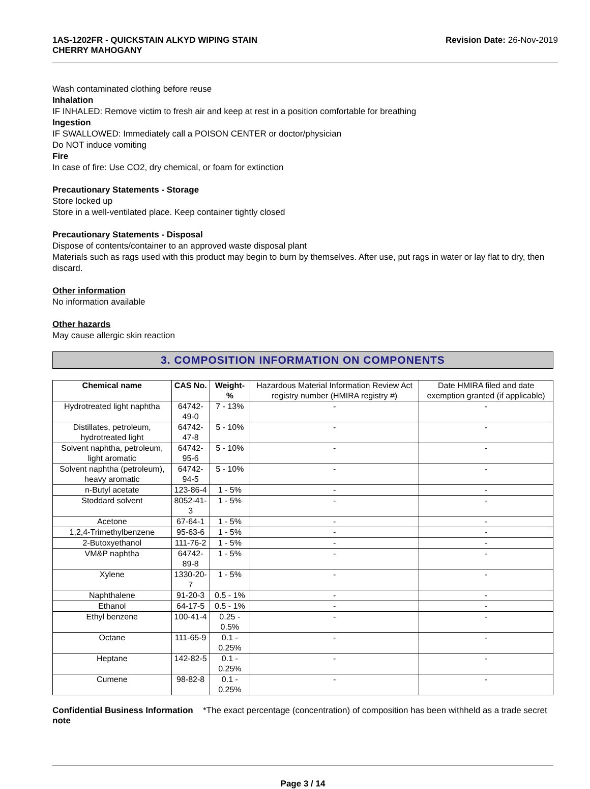1AS-1202FR - QUICKSTAIN ALKYD WIPING STAIN
CHERRY MAHOGANY
Revision Date: 26-Nov-2019
Wash contaminated clothing before reuse
Inhalation
IF INHALED: Remove victim to fresh air and keep at rest in a position comfortable for breathing
Ingestion
IF SWALLOWED: Immediately call a POISON CENTER or doctor/physician
Do NOT induce vomiting
Fire
In case of fire: Use CO2, dry chemical, or foam for extinction
Precautionary Statements - Storage
Store locked up
Store in a well-ventilated place. Keep container tightly closed
Precautionary Statements - Disposal
Dispose of contents/container to an approved waste disposal plant
Materials such as rags used with this product may begin to burn by themselves. After use, put rags in water or lay flat to dry, then discard.
Other information
No information available
Other hazards
May cause allergic skin reaction
3. COMPOSITION INFORMATION ON COMPONENTS
| Chemical name | CAS No. | Weight-% | Hazardous Material Information Review Act registry number (HMIRA registry #) | Date HMIRA filed and date exemption granted (if applicable) |
| --- | --- | --- | --- | --- |
| Hydrotreated light naphtha | 64742-49-0 | 7 - 13% | - | - |
| Distillates, petroleum, hydrotreated light | 64742-47-8 | 5 - 10% | - | - |
| Solvent naphtha, petroleum, light aromatic | 64742-95-6 | 5 - 10% | - | - |
| Solvent naphtha (petroleum), heavy aromatic | 64742-94-5 | 5 - 10% | - | - |
| n-Butyl acetate | 123-86-4 | 1 - 5% | - | - |
| Stoddard solvent | 8052-41-3 | 1 - 5% | - | - |
| Acetone | 67-64-1 | 1 - 5% | - | - |
| 1,2,4-Trimethylbenzene | 95-63-6 | 1 - 5% | - | - |
| 2-Butoxyethanol | 111-76-2 | 1 - 5% | - | - |
| VM&P naphtha | 64742-89-8 | 1 - 5% | - | - |
| Xylene | 1330-20-7 | 1 - 5% | - | - |
| Naphthalene | 91-20-3 | 0.5 - 1% | - | - |
| Ethanol | 64-17-5 | 0.5 - 1% | - | - |
| Ethyl benzene | 100-41-4 | 0.25 - 0.5% | - | - |
| Octane | 111-65-9 | 0.1 - 0.25% | - | - |
| Heptane | 142-82-5 | 0.1 - 0.25% | - | - |
| Cumene | 98-82-8 | 0.1 - 0.25% | - | - |
Confidential Business Information note
*The exact percentage (concentration) of composition has been withheld as a trade secret
Page 3 / 14